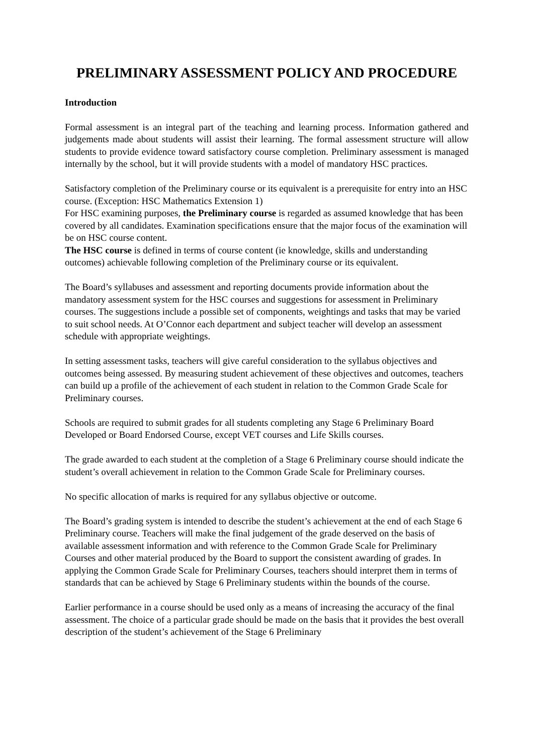PRELIMINARY ASSESSMENT POLICY AND PROCEDURE
Introduction
Formal assessment is an integral part of the teaching and learning process. Information gathered and judgements made about students will assist their learning. The formal assessment structure will allow students to provide evidence toward satisfactory course completion. Preliminary assessment is managed internally by the school, but it will provide students with a model of mandatory HSC practices.
Satisfactory completion of the Preliminary course or its equivalent is a prerequisite for entry into an HSC course. (Exception: HSC Mathematics Extension 1)
For HSC examining purposes, the Preliminary course is regarded as assumed knowledge that has been covered by all candidates. Examination specifications ensure that the major focus of the examination will be on HSC course content.
The HSC course is defined in terms of course content (ie knowledge, skills and understanding outcomes) achievable following completion of the Preliminary course or its equivalent.
The Board’s syllabuses and assessment and reporting documents provide information about the mandatory assessment system for the HSC courses and suggestions for assessment in Preliminary courses. The suggestions include a possible set of components, weightings and tasks that may be varied to suit school needs. At O’Connor each department and subject teacher will develop an assessment schedule with appropriate weightings.
In setting assessment tasks, teachers will give careful consideration to the syllabus objectives and outcomes being assessed. By measuring student achievement of these objectives and outcomes, teachers can build up a profile of the achievement of each student in relation to the Common Grade Scale for Preliminary courses.
Schools are required to submit grades for all students completing any Stage 6 Preliminary Board Developed or Board Endorsed Course, except VET courses and Life Skills courses.
The grade awarded to each student at the completion of a Stage 6 Preliminary course should indicate the student’s overall achievement in relation to the Common Grade Scale for Preliminary courses.
No specific allocation of marks is required for any syllabus objective or outcome.
The Board’s grading system is intended to describe the student’s achievement at the end of each Stage 6 Preliminary course. Teachers will make the final judgement of the grade deserved on the basis of available assessment information and with reference to the Common Grade Scale for Preliminary Courses and other material produced by the Board to support the consistent awarding of grades. In applying the Common Grade Scale for Preliminary Courses, teachers should interpret them in terms of standards that can be achieved by Stage 6 Preliminary students within the bounds of the course.
Earlier performance in a course should be used only as a means of increasing the accuracy of the final assessment. The choice of a particular grade should be made on the basis that it provides the best overall description of the student’s achievement of the Stage 6 Preliminary